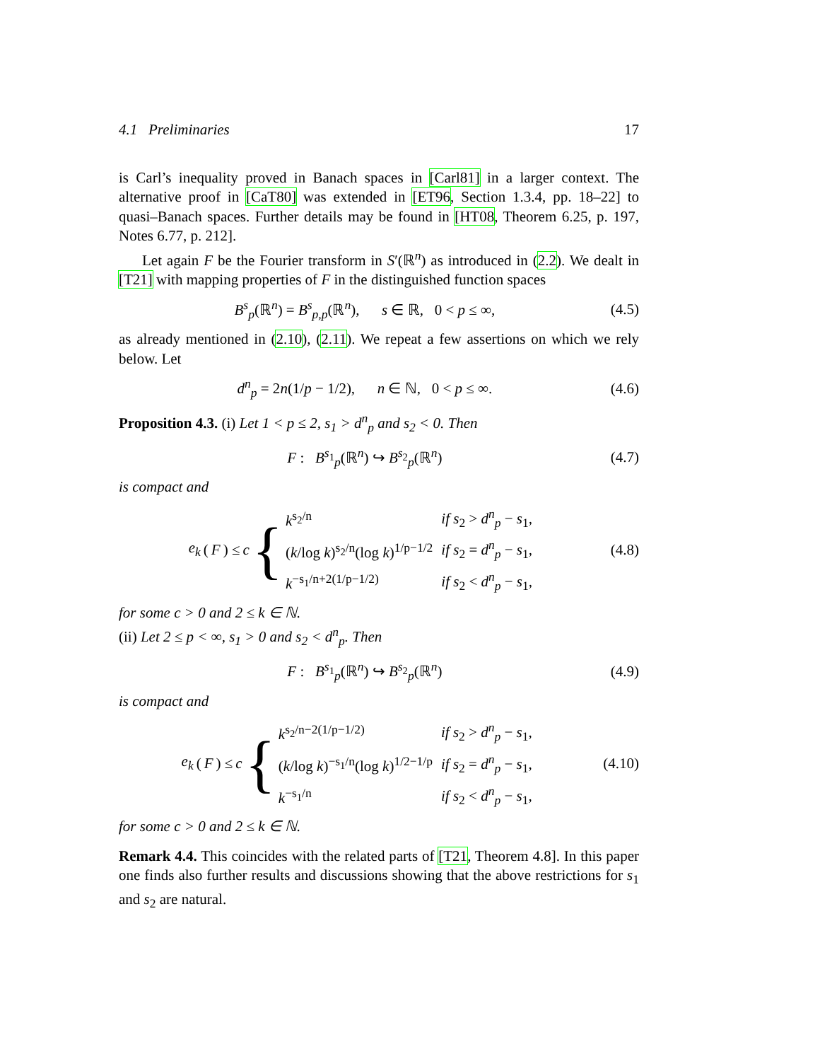4.1 Preliminaries 17
is Carl’s inequality proved in Banach spaces in [Carl81] in a larger context. The alternative proof in [CaT80] was extended in [ET96, Section 1.3.4, pp. 18–22] to quasi–Banach spaces. Further details may be found in [HT08, Theorem 6.25, p. 197, Notes 6.77, p. 212].
Let again F be the Fourier transform in S′(ℝ<sup>n</sup>) as introduced in (2.2). We dealt in [T21] with mapping properties of F in the distinguished function spaces
B<sup>s</sup><sub>p</sub>(ℝ<sup>n</sup>) = B<sup>s</sup><sub>p,p</sub>(ℝ<sup>n</sup>), s ∈ ℝ, 0 < p ≤ ∞, (4.5)
as already mentioned in (2.10), (2.11). We repeat a few assertions on which we rely below. Let
d<sup>n</sup><sub>p</sub> = 2n(1/p − 1/2), n ∈ ℕ, 0 < p ≤ ∞. (4.6)
Proposition 4.3. (i) Let 1 < p ≤ 2, s<sub>1</sub> > d<sup>n</sup><sub>p</sub> and s<sub>2</sub> < 0. Then
F : B<sup>s<sub>1</sub></sup><sub>p</sub>(ℝ<sup>n</sup>) ↪ B<sup>s<sub>2</sub></sup><sub>p</sub>(ℝ<sup>n</sup>) (4.7)
is compact and
e<sub>k</sub> (F) ≤ c {
| k<sup>s<sub>2</sub>/n</sup> | if s<sub>2</sub> > d<sup>n</sup><sub>p</sub> − s<sub>1</sub>, |
| ( k /log k )<sup>s<sub>2</sub>/n</sup>(log k )<sup>1/p−1/2</sup> | if s<sub>2</sub> = d<sup>n</sup><sub>p</sub> − s<sub>1</sub>, |
| k<sup>−s<sub>1</sub>/n+2(1/p−1/2)</sup> | if s<sub>2</sub> < d<sup>n</sup><sub>p</sub> − s<sub>1</sub>, |
(4.8)
for some c > 0 and 2 ≤ k ∈ ℕ.
(ii) Let 2 ≤ p < ∞, s<sub>1</sub> > 0 and s<sub>2</sub> < d<sup>n</sup><sub>p</sub>. Then
F : B<sup>s<sub>1</sub></sup><sub>p</sub>(ℝ<sup>n</sup>) ↪ B<sup>s<sub>2</sub></sup><sub>p</sub>(ℝ<sup>n</sup>) (4.9)
is compact and
e<sub>k</sub> (F) ≤ c {
| k<sup>s<sub>2</sub>/n−2(1/p−1/2)</sup> | if s<sub>2</sub> > d<sup>n</sup><sub>p</sub> − s<sub>1</sub>, |
| ( k /log k )<sup>−s<sub>1</sub>/n</sup>(log k )<sup>1/2−1/p</sup> | if s<sub>2</sub> = d<sup>n</sup><sub>p</sub> − s<sub>1</sub>, |
| k<sup>−s<sub>1</sub>/n</sup> | if s<sub>2</sub> < d<sup>n</sup><sub>p</sub> − s<sub>1</sub>, |
(4.10)
for some c > 0 and 2 ≤ k ∈ ℕ.
Remark 4.4. This coincides with the related parts of [T21, Theorem 4.8]. In this paper one finds also further results and discussions showing that the above restrictions for s<sub>1</sub> and s<sub>2</sub> are natural.